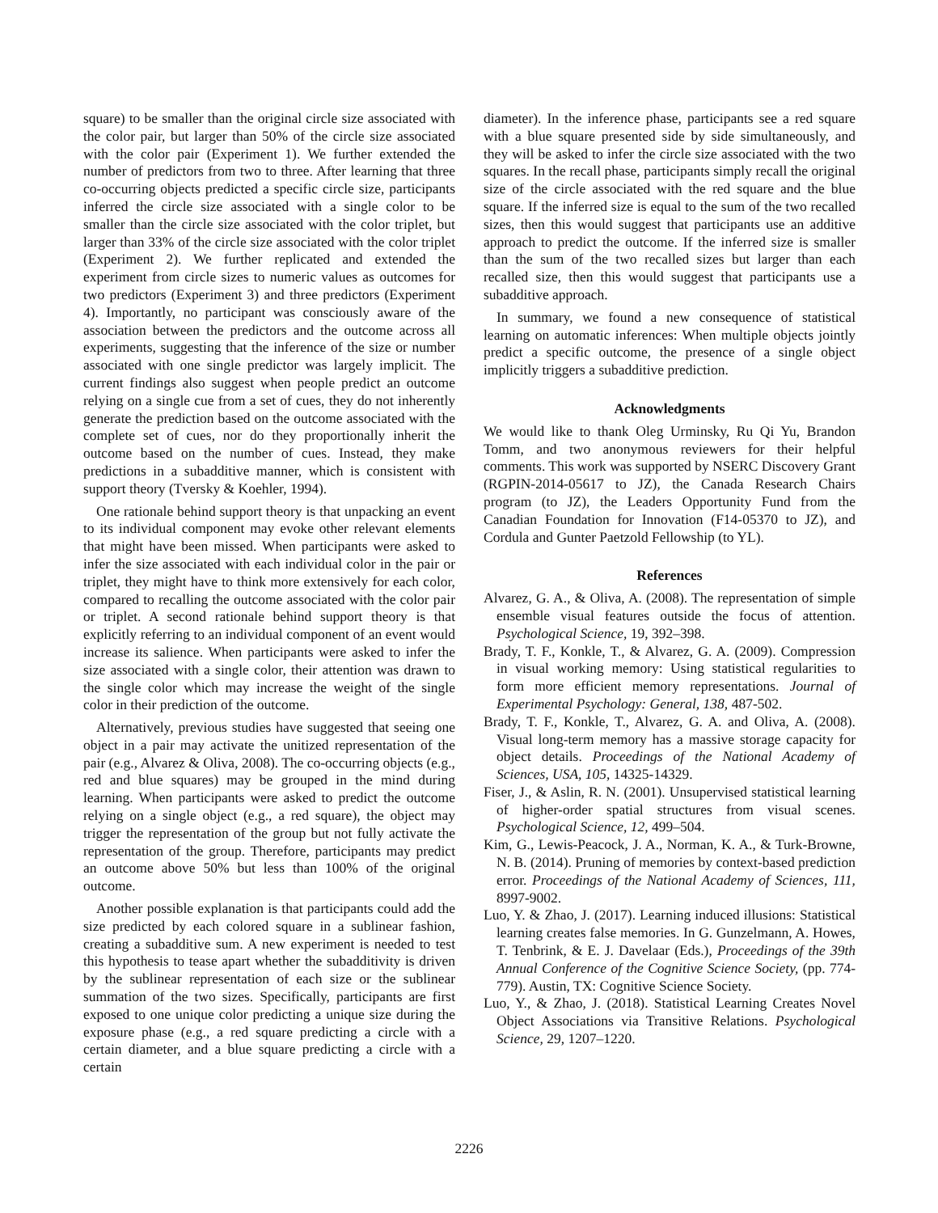square) to be smaller than the original circle size associated with the color pair, but larger than 50% of the circle size associated with the color pair (Experiment 1). We further extended the number of predictors from two to three. After learning that three co-occurring objects predicted a specific circle size, participants inferred the circle size associated with a single color to be smaller than the circle size associated with the color triplet, but larger than 33% of the circle size associated with the color triplet (Experiment 2). We further replicated and extended the experiment from circle sizes to numeric values as outcomes for two predictors (Experiment 3) and three predictors (Experiment 4). Importantly, no participant was consciously aware of the association between the predictors and the outcome across all experiments, suggesting that the inference of the size or number associated with one single predictor was largely implicit. The current findings also suggest when people predict an outcome relying on a single cue from a set of cues, they do not inherently generate the prediction based on the outcome associated with the complete set of cues, nor do they proportionally inherit the outcome based on the number of cues. Instead, they make predictions in a subadditive manner, which is consistent with support theory (Tversky & Koehler, 1994).
One rationale behind support theory is that unpacking an event to its individual component may evoke other relevant elements that might have been missed. When participants were asked to infer the size associated with each individual color in the pair or triplet, they might have to think more extensively for each color, compared to recalling the outcome associated with the color pair or triplet. A second rationale behind support theory is that explicitly referring to an individual component of an event would increase its salience. When participants were asked to infer the size associated with a single color, their attention was drawn to the single color which may increase the weight of the single color in their prediction of the outcome.
Alternatively, previous studies have suggested that seeing one object in a pair may activate the unitized representation of the pair (e.g., Alvarez & Oliva, 2008). The co-occurring objects (e.g., red and blue squares) may be grouped in the mind during learning. When participants were asked to predict the outcome relying on a single object (e.g., a red square), the object may trigger the representation of the group but not fully activate the representation of the group. Therefore, participants may predict an outcome above 50% but less than 100% of the original outcome.
Another possible explanation is that participants could add the size predicted by each colored square in a sublinear fashion, creating a subadditive sum. A new experiment is needed to test this hypothesis to tease apart whether the subadditivity is driven by the sublinear representation of each size or the sublinear summation of the two sizes. Specifically, participants are first exposed to one unique color predicting a unique size during the exposure phase (e.g., a red square predicting a circle with a certain diameter, and a blue square predicting a circle with a certain
diameter). In the inference phase, participants see a red square with a blue square presented side by side simultaneously, and they will be asked to infer the circle size associated with the two squares. In the recall phase, participants simply recall the original size of the circle associated with the red square and the blue square. If the inferred size is equal to the sum of the two recalled sizes, then this would suggest that participants use an additive approach to predict the outcome. If the inferred size is smaller than the sum of the two recalled sizes but larger than each recalled size, then this would suggest that participants use a subadditive approach.
In summary, we found a new consequence of statistical learning on automatic inferences: When multiple objects jointly predict a specific outcome, the presence of a single object implicitly triggers a subadditive prediction.
Acknowledgments
We would like to thank Oleg Urminsky, Ru Qi Yu, Brandon Tomm, and two anonymous reviewers for their helpful comments. This work was supported by NSERC Discovery Grant (RGPIN-2014-05617 to JZ), the Canada Research Chairs program (to JZ), the Leaders Opportunity Fund from the Canadian Foundation for Innovation (F14-05370 to JZ), and Cordula and Gunter Paetzold Fellowship (to YL).
References
Alvarez, G. A., & Oliva, A. (2008). The representation of simple ensemble visual features outside the focus of attention. Psychological Science, 19, 392–398.
Brady, T. F., Konkle, T., & Alvarez, G. A. (2009). Compression in visual working memory: Using statistical regularities to form more efficient memory representations. Journal of Experimental Psychology: General, 138, 487-502.
Brady, T. F., Konkle, T., Alvarez, G. A. and Oliva, A. (2008). Visual long-term memory has a massive storage capacity for object details. Proceedings of the National Academy of Sciences, USA, 105, 14325-14329.
Fiser, J., & Aslin, R. N. (2001). Unsupervised statistical learning of higher-order spatial structures from visual scenes. Psychological Science, 12, 499–504.
Kim, G., Lewis-Peacock, J. A., Norman, K. A., & Turk-Browne, N. B. (2014). Pruning of memories by context-based prediction error. Proceedings of the National Academy of Sciences, 111, 8997-9002.
Luo, Y. & Zhao, J. (2017). Learning induced illusions: Statistical learning creates false memories. In G. Gunzelmann, A. Howes, T. Tenbrink, & E. J. Davelaar (Eds.), Proceedings of the 39th Annual Conference of the Cognitive Science Society, (pp. 774-779). Austin, TX: Cognitive Science Society.
Luo, Y., & Zhao, J. (2018). Statistical Learning Creates Novel Object Associations via Transitive Relations. Psychological Science, 29, 1207–1220.
2226